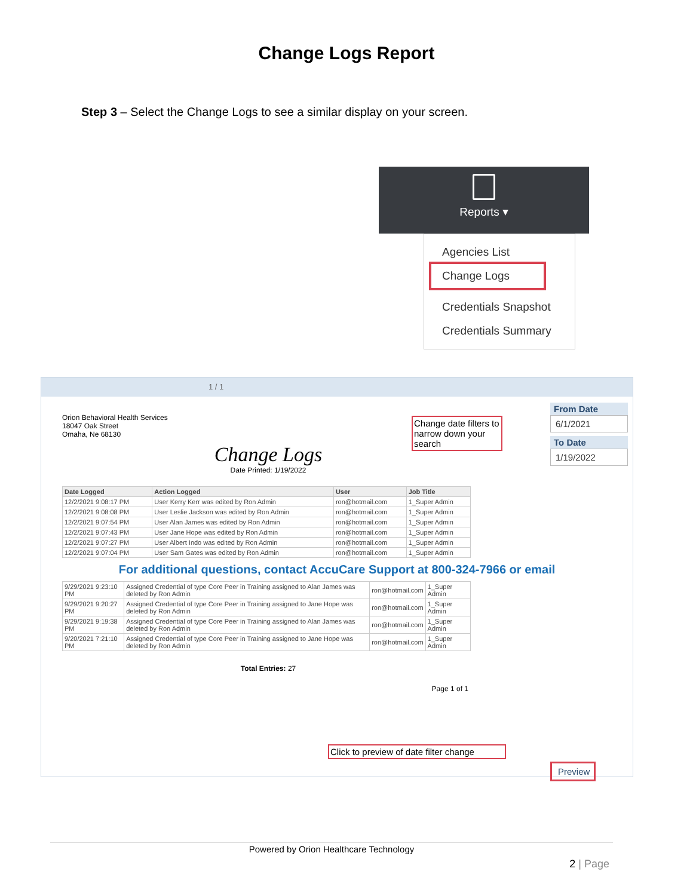Change Logs Report
Step 3 – Select the Change Logs to see a similar display on your screen.
Reports ▾
Agencies List
Change Logs
Credentials Snapshot
Credentials Summary
1 / 1
Orion Behavioral Health Services
18047 Oak Street
Omaha, Ne 68130
Change Logs
Date Printed: 1/19/2022
| Date Logged | Action Logged | User | Job Title |
| --- | --- | --- | --- |
| 12/2/2021 9:08:17 PM | User Kerry Kerr was edited by Ron Admin | ron@hotmail.com | 1_Super Admin |
| 12/2/2021 9:08:08 PM | User Leslie Jackson was edited by Ron Admin | ron@hotmail.com | 1_Super Admin |
| 12/2/2021 9:07:54 PM | User Alan James was edited by Ron Admin | ron@hotmail.com | 1_Super Admin |
| 12/2/2021 9:07:43 PM | User Jane Hope was edited by Ron Admin | ron@hotmail.com | 1_Super Admin |
| 12/2/2021 9:07:27 PM | User Albert Indo was edited by Ron Admin | ron@hotmail.com | 1_Super Admin |
| 12/2/2021 9:07:04 PM | User Sam Gates was edited by Ron Admin | ron@hotmail.com | 1_Super Admin |
For additional questions, contact AccuCare Support at 800-324-7966 or email
| 9/29/2021 9:23:10 PM | Assigned Credential of type Core Peer in Training assigned to Alan James was deleted by Ron Admin | ron@hotmail.com | 1_Super Admin |
| 9/29/2021 9:20:27 PM | Assigned Credential of type Core Peer in Training assigned to Jane Hope was deleted by Ron Admin | ron@hotmail.com | 1_Super Admin |
| 9/29/2021 9:19:38 PM | Assigned Credential of type Core Peer in Training assigned to Alan James was deleted by Ron Admin | ron@hotmail.com | 1_Super Admin |
| 9/20/2021 7:21:10 PM | Assigned Credential of type Core Peer in Training assigned to Jane Hope was deleted by Ron Admin | ron@hotmail.com | 1_Super Admin |
Total Entries: 27
Page 1 of 1
Change date filters to narrow down your search
Click to preview of date filter change
From Date
6/1/2021
To Date
1/19/2022
Preview
Powered by Orion Healthcare Technology
2 | Page